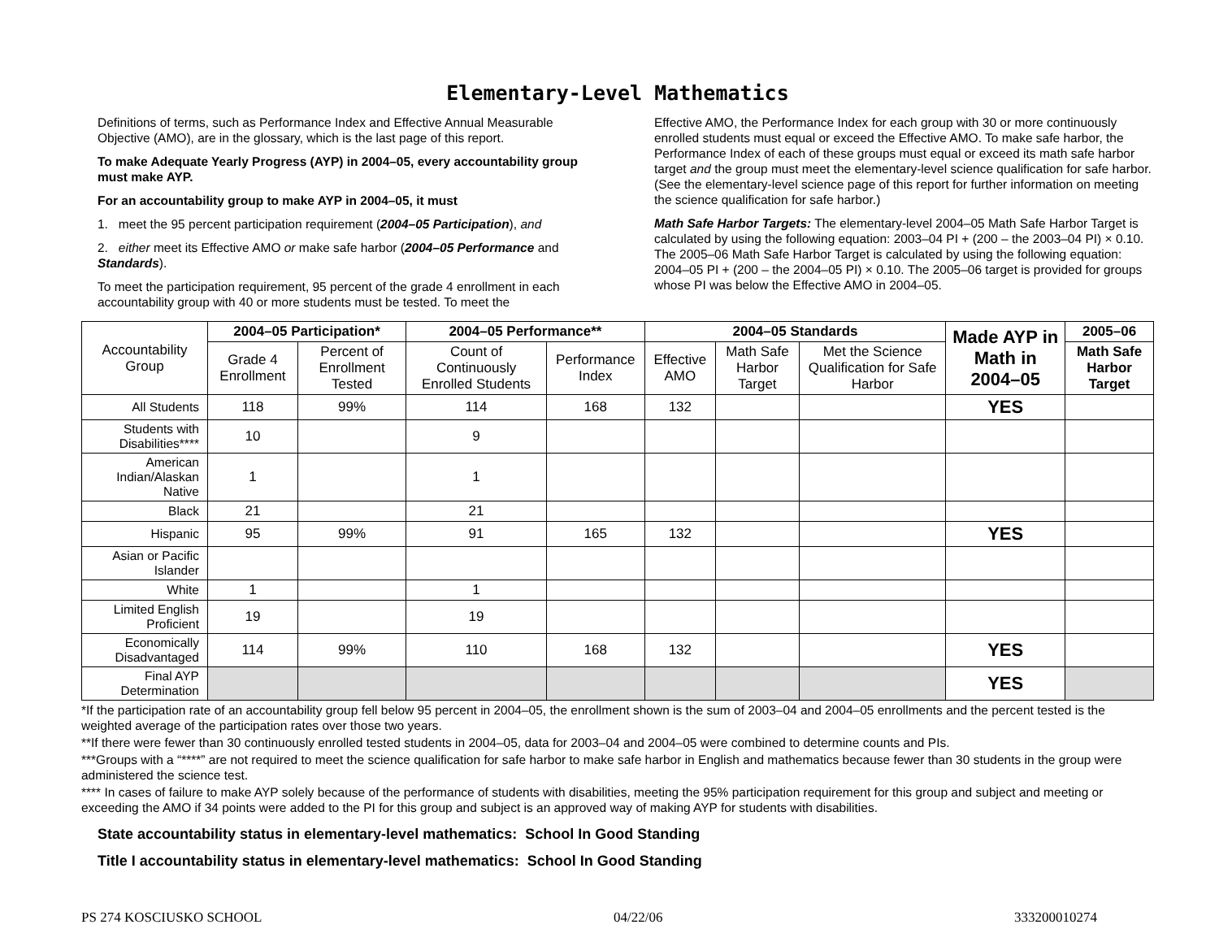Elementary-Level Mathematics
Definitions of terms, such as Performance Index and Effective Annual Measurable Objective (AMO), are in the glossary, which is the last page of this report.
To make Adequate Yearly Progress (AYP) in 2004–05, every accountability group must make AYP.
For an accountability group to make AYP in 2004–05, it must
1. meet the 95 percent participation requirement (2004–05 Participation), and
2. either meet its Effective AMO or make safe harbor (2004–05 Performance and Standards).
To meet the participation requirement, 95 percent of the grade 4 enrollment in each accountability group with 40 or more students must be tested. To meet the
Effective AMO, the Performance Index for each group with 30 or more continuously enrolled students must equal or exceed the Effective AMO. To make safe harbor, the Performance Index of each of these groups must equal or exceed its math safe harbor target and the group must meet the elementary-level science qualification for safe harbor. (See the elementary-level science page of this report for further information on meeting the science qualification for safe harbor.)
Math Safe Harbor Targets: The elementary-level 2004–05 Math Safe Harbor Target is calculated by using the following equation: 2003–04 PI + (200 – the 2003–04 PI) × 0.10. The 2005–06 Math Safe Harbor Target is calculated by using the following equation: 2004–05 PI + (200 – the 2004–05 PI) × 0.10. The 2005–06 target is provided for groups whose PI was below the Effective AMO in 2004–05.
| Accountability Group | 2004–05 Participation* | | 2004–05 Performance** | | 2004–05 Standards | | | Made AYP in Math in 2004–05 | 2005–06 |
| --- | --- | --- | --- | --- | --- | --- | --- | --- | --- |
| | Grade 4 Enrollment | Percent of Enrollment Tested | Count of Continuously Enrolled Students | Performance Index | Effective AMO | Math Safe Harbor Target | Met the Science Qualification for Safe Harbor | | Math Safe Harbor Target |
| All Students | 118 | 99% | 114 | 168 | 132 | | | YES | |
| Students with Disabilities**** | 10 | | 9 | | | | | | |
| American Indian/Alaskan Native | 1 | | 1 | | | | | | |
| Black | 21 | | 21 | | | | | | |
| Hispanic | 95 | 99% | 91 | 165 | 132 | | | YES | |
| Asian or Pacific Islander | | | | | | | | | |
| White | 1 | | 1 | | | | | | |
| Limited English Proficient | 19 | | 19 | | | | | | |
| Economically Disadvantaged | 114 | 99% | 110 | 168 | 132 | | | YES | |
| Final AYP Determination | | | | | | | | YES | |
*If the participation rate of an accountability group fell below 95 percent in 2004–05, the enrollment shown is the sum of 2003–04 and 2004–05 enrollments and the percent tested is the weighted average of the participation rates over those two years.
**If there were fewer than 30 continuously enrolled tested students in 2004–05, data for 2003–04 and 2004–05 were combined to determine counts and PIs.
***Groups with a “****” are not required to meet the science qualification for safe harbor to make safe harbor in English and mathematics because fewer than 30 students in the group were administered the science test.
**** In cases of failure to make AYP solely because of the performance of students with disabilities, meeting the 95% participation requirement for this group and subject and meeting or exceeding the AMO if 34 points were added to the PI for this group and subject is an approved way of making AYP for students with disabilities.
State accountability status in elementary-level mathematics: School In Good Standing
Title I accountability status in elementary-level mathematics: School In Good Standing
PS 274 KOSCIUSKO SCHOOL 04/22/06 333200010274